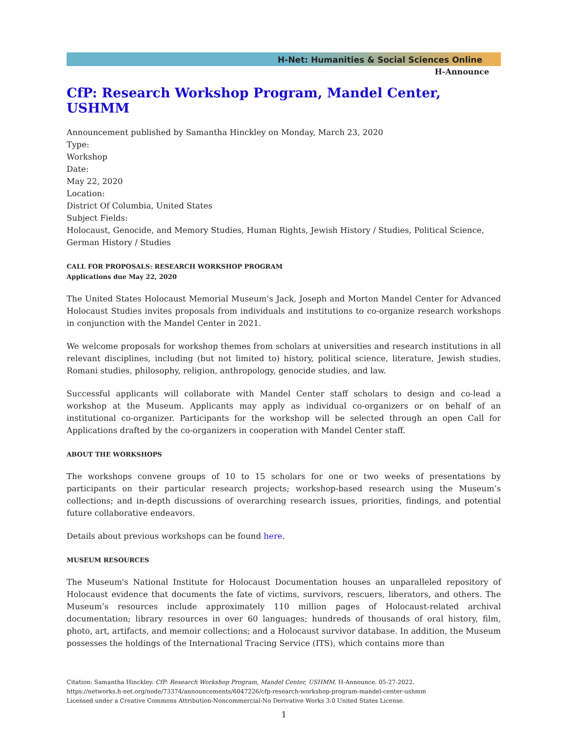H-Net: Humanities & Social Sciences Online
H-Announce
CfP: Research Workshop Program, Mandel Center, USHMM
Announcement published by Samantha Hinckley on Monday, March 23, 2020
Type:
Workshop
Date:
May 22, 2020
Location:
District Of Columbia, United States
Subject Fields:
Holocaust, Genocide, and Memory Studies, Human Rights, Jewish History / Studies, Political Science, German History / Studies
CALL FOR PROPOSALS: RESEARCH WORKSHOP PROGRAM
Applications due May 22, 2020
The United States Holocaust Memorial Museum’s Jack, Joseph and Morton Mandel Center for Advanced Holocaust Studies invites proposals from individuals and institutions to co-organize research workshops in conjunction with the Mandel Center in 2021.
We welcome proposals for workshop themes from scholars at universities and research institutions in all relevant disciplines, including (but not limited to) history, political science, literature, Jewish studies, Romani studies, philosophy, religion, anthropology, genocide studies, and law.
Successful applicants will collaborate with Mandel Center staff scholars to design and co-lead a workshop at the Museum. Applicants may apply as individual co-organizers or on behalf of an institutional co-organizer. Participants for the workshop will be selected through an open Call for Applications drafted by the co-organizers in cooperation with Mandel Center staff.
ABOUT THE WORKSHOPS
The workshops convene groups of 10 to 15 scholars for one or two weeks of presentations by participants on their particular research projects; workshop-based research using the Museum’s collections; and in-depth discussions of overarching research issues, priorities, findings, and potential future collaborative endeavors.
Details about previous workshops can be found here.
MUSEUM RESOURCES
The Museum's National Institute for Holocaust Documentation houses an unparalleled repository of Holocaust evidence that documents the fate of victims, survivors, rescuers, liberators, and others. The Museum’s resources include approximately 110 million pages of Holocaust-related archival documentation; library resources in over 60 languages; hundreds of thousands of oral history, film, photo, art, artifacts, and memoir collections; and a Holocaust survivor database. In addition, the Museum possesses the holdings of the International Tracing Service (ITS), which contains more than
Citation: Samantha Hinckley. CfP: Research Workshop Program, Mandel Center, USHMM. H-Announce. 05-27-2022.
https://networks.h-net.org/node/73374/announcements/6047226/cfp-research-workshop-program-mandel-center-ushmm
Licensed under a Creative Commons Attribution-Noncommercial-No Derivative Works 3.0 United States License.
1